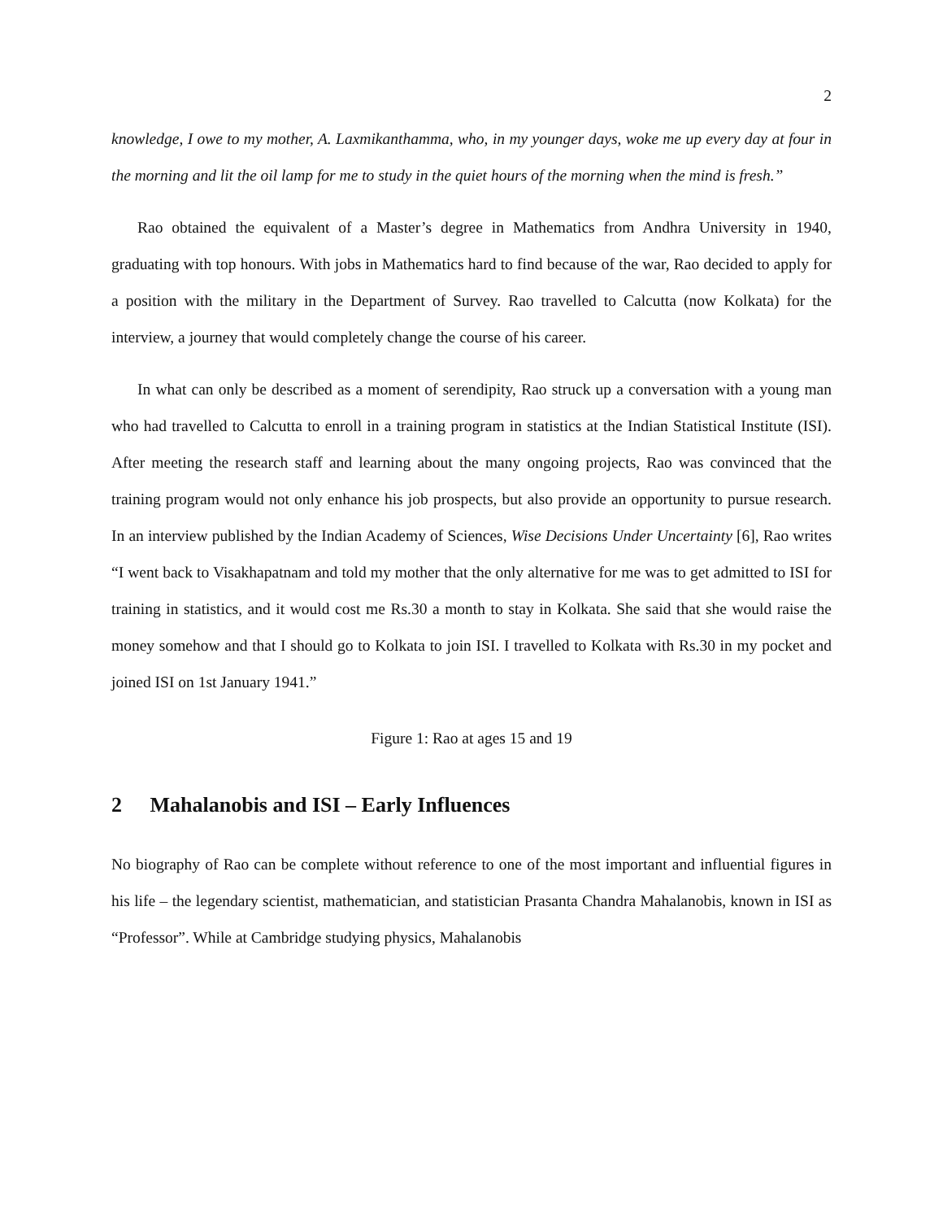2
knowledge, I owe to my mother, A. Laxmikanthamma, who, in my younger days, woke me up every day at four in the morning and lit the oil lamp for me to study in the quiet hours of the morning when the mind is fresh.”
Rao obtained the equivalent of a Master’s degree in Mathematics from Andhra University in 1940, graduating with top honours. With jobs in Mathematics hard to find because of the war, Rao decided to apply for a position with the military in the Department of Survey. Rao travelled to Calcutta (now Kolkata) for the interview, a journey that would completely change the course of his career.
In what can only be described as a moment of serendipity, Rao struck up a conversation with a young man who had travelled to Calcutta to enroll in a training program in statistics at the Indian Statistical Institute (ISI). After meeting the research staff and learning about the many ongoing projects, Rao was convinced that the training program would not only enhance his job prospects, but also provide an opportunity to pursue research. In an interview published by the Indian Academy of Sciences, Wise Decisions Under Uncertainty [6], Rao writes “I went back to Visakhapatnam and told my mother that the only alternative for me was to get admitted to ISI for training in statistics, and it would cost me Rs.30 a month to stay in Kolkata. She said that she would raise the money somehow and that I should go to Kolkata to join ISI. I travelled to Kolkata with Rs.30 in my pocket and joined ISI on 1st January 1941.”
Figure 1: Rao at ages 15 and 19
2 Mahalanobis and ISI – Early Influences
No biography of Rao can be complete without reference to one of the most important and influential figures in his life – the legendary scientist, mathematician, and statistician Prasanta Chandra Mahalanobis, known in ISI as “Professor”. While at Cambridge studying physics, Mahalanobis